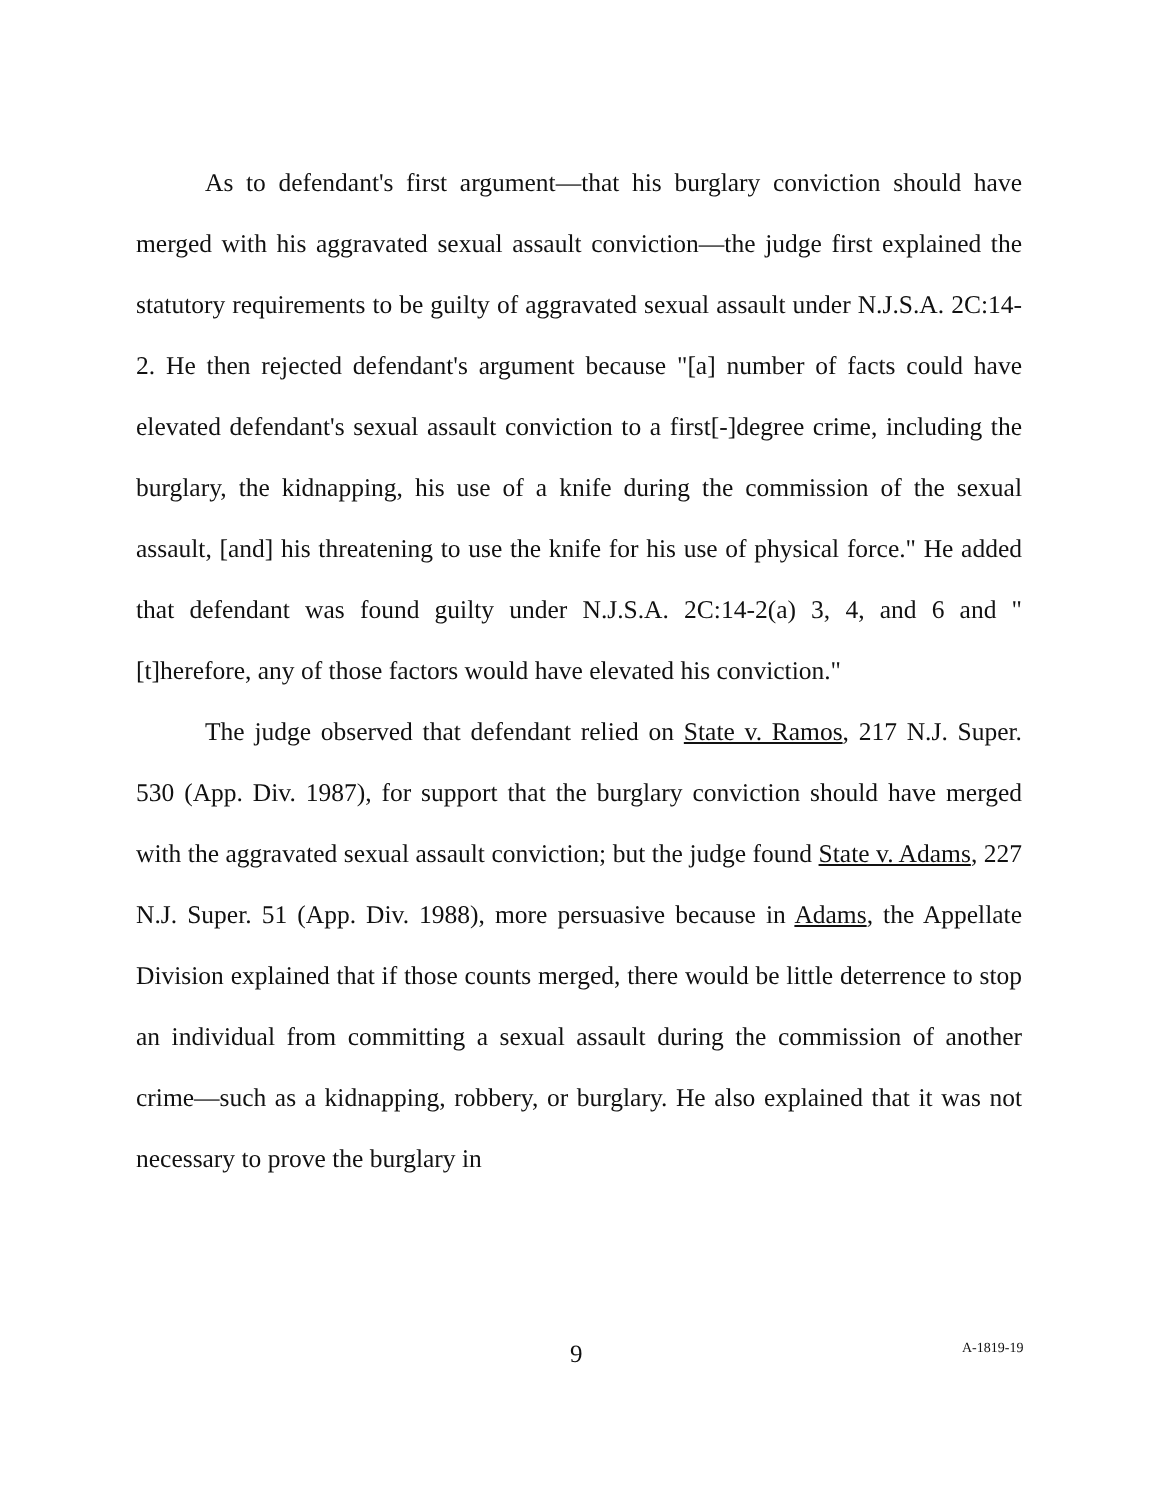As to defendant's first argument—that his burglary conviction should have merged with his aggravated sexual assault conviction—the judge first explained the statutory requirements to be guilty of aggravated sexual assault under N.J.S.A. 2C:14-2. He then rejected defendant's argument because "[a] number of facts could have elevated defendant's sexual assault conviction to a first[-]degree crime, including the burglary, the kidnapping, his use of a knife during the commission of the sexual assault, [and] his threatening to use the knife for his use of physical force." He added that defendant was found guilty under N.J.S.A. 2C:14-2(a) 3, 4, and 6 and "[t]herefore, any of those factors would have elevated his conviction."
The judge observed that defendant relied on State v. Ramos, 217 N.J. Super. 530 (App. Div. 1987), for support that the burglary conviction should have merged with the aggravated sexual assault conviction; but the judge found State v. Adams, 227 N.J. Super. 51 (App. Div. 1988), more persuasive because in Adams, the Appellate Division explained that if those counts merged, there would be little deterrence to stop an individual from committing a sexual assault during the commission of another crime—such as a kidnapping, robbery, or burglary. He also explained that it was not necessary to prove the burglary in
9 A-1819-19